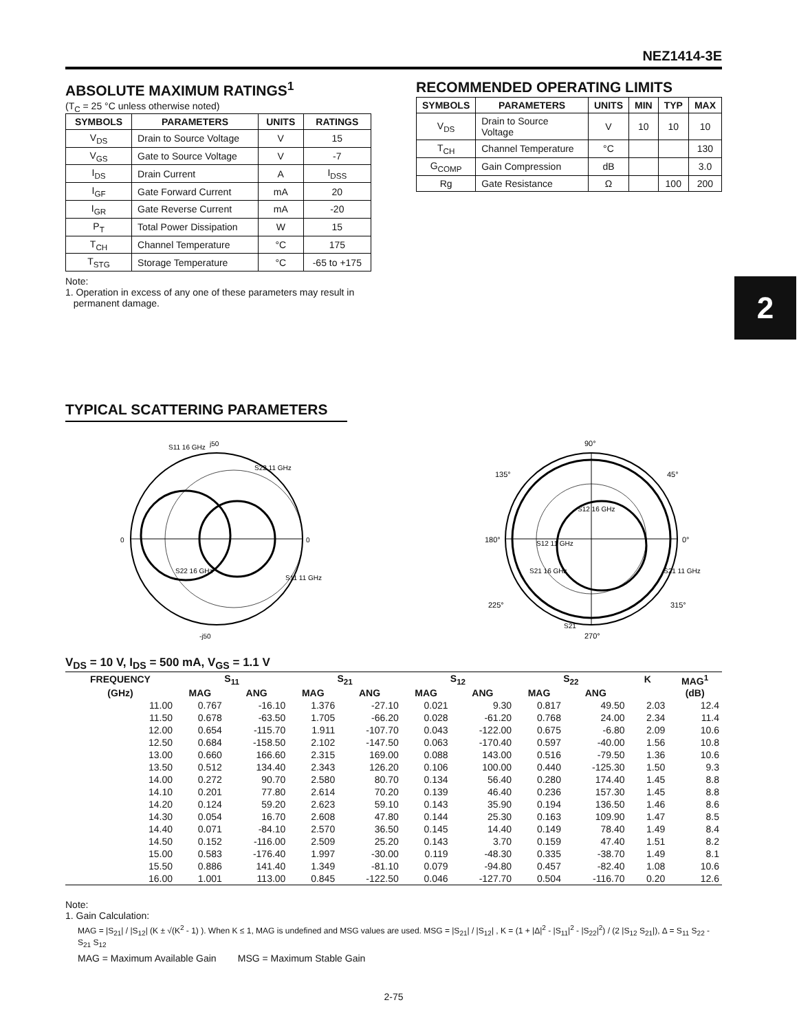NEZ1414-3E
2
ABSOLUTE MAXIMUM RATINGS<sup>1</sup>
(T<sub>C</sub> = 25 °C unless otherwise noted)
| SYMBOLS | PARAMETERS | UNITS | RATINGS |
| --- | --- | --- | --- |
| V<sub>DS</sub> | Drain to Source Voltage | V | 15 |
| V<sub>GS</sub> | Gate to Source Voltage | V | -7 |
| I<sub>DS</sub> | Drain Current | A | I<sub>DSS</sub> |
| I<sub>GF</sub> | Gate Forward Current | mA | 20 |
| I<sub>GR</sub> | Gate Reverse Current | mA | -20 |
| P<sub>T</sub> | Total Power Dissipation | W | 15 |
| T<sub>CH</sub> | Channel Temperature | °C | 175 |
| T<sub>STG</sub> | Storage Temperature | °C | -65 to +175 |
Note:
1. Operation in excess of any one of these parameters may result in
permanent damage.
RECOMMENDED OPERATING LIMITS
| SYMBOLS | PARAMETERS | UNITS | MIN | TYP | MAX |
| --- | --- | --- | --- | --- | --- |
| V<sub>DS</sub> | Drain to Source Voltage | V | 10 | 10 | 10 |
| T<sub>CH</sub> | Channel Temperature | °C | | | 130 |
| G<sub>COMP</sub> | Gain Compression | dB | | | 3.0 |
| Rg | Gate Resistance | Ω | | 100 | 200 |
TYPICAL SCATTERING PARAMETERS
S11 16 GHz
j50
S22 11 GHz
S22 16 GHz
S11 11 GHz
0
0
-j50
90°
180°
0°
270°
135°
45°
225°
315°
S12 16 GHz
S12 11 GHz
S21 16 GHz
S21 11 GHz
S21
V<sub>DS</sub> = 10 V, I<sub>DS</sub> = 500 mA, V<sub>GS</sub> = 1.1 V
| FREQUENCY | S<sub>11</sub> | | S<sub>21</sub> | | S<sub>12</sub> | | S<sub>22</sub> | | K | MAG<sup>1</sup> |
| --- | --- | --- | --- | --- | --- | --- | --- | --- | --- | --- |
| (GHz) | MAG | ANG | MAG | ANG | MAG | ANG | MAG | ANG | | (dB) |
| 11.00 | 0.767 | -16.10 | 1.376 | -27.10 | 0.021 | 9.30 | 0.817 | 49.50 | 2.03 | 12.4 |
| 11.50 | 0.678 | -63.50 | 1.705 | -66.20 | 0.028 | -61.20 | 0.768 | 24.00 | 2.34 | 11.4 |
| 12.00 | 0.654 | -115.70 | 1.911 | -107.70 | 0.043 | -122.00 | 0.675 | -6.80 | 2.09 | 10.6 |
| 12.50 | 0.684 | -158.50 | 2.102 | -147.50 | 0.063 | -170.40 | 0.597 | -40.00 | 1.56 | 10.8 |
| 13.00 | 0.660 | 166.60 | 2.315 | 169.00 | 0.088 | 143.00 | 0.516 | -79.50 | 1.36 | 10.6 |
| 13.50 | 0.512 | 134.40 | 2.343 | 126.20 | 0.106 | 100.00 | 0.440 | -125.30 | 1.50 | 9.3 |
| 14.00 | 0.272 | 90.70 | 2.580 | 80.70 | 0.134 | 56.40 | 0.280 | 174.40 | 1.45 | 8.8 |
| 14.10 | 0.201 | 77.80 | 2.614 | 70.20 | 0.139 | 46.40 | 0.236 | 157.30 | 1.45 | 8.8 |
| 14.20 | 0.124 | 59.20 | 2.623 | 59.10 | 0.143 | 35.90 | 0.194 | 136.50 | 1.46 | 8.6 |
| 14.30 | 0.054 | 16.70 | 2.608 | 47.80 | 0.144 | 25.30 | 0.163 | 109.90 | 1.47 | 8.5 |
| 14.40 | 0.071 | -84.10 | 2.570 | 36.50 | 0.145 | 14.40 | 0.149 | 78.40 | 1.49 | 8.4 |
| 14.50 | 0.152 | -116.00 | 2.509 | 25.20 | 0.143 | 3.70 | 0.159 | 47.40 | 1.51 | 8.2 |
| 15.00 | 0.583 | -176.40 | 1.997 | -30.00 | 0.119 | -48.30 | 0.335 | -38.70 | 1.49 | 8.1 |
| 15.50 | 0.886 | 141.40 | 1.349 | -81.10 | 0.079 | -94.80 | 0.457 | -82.40 | 1.08 | 10.6 |
| 16.00 | 1.001 | 113.00 | 0.845 | -122.50 | 0.046 | -127.70 | 0.504 | -116.70 | 0.20 | 12.6 |
Note:
1. Gain Calculation:
MAG = |S<sub>21</sub>| / |S<sub>12</sub>| (K ± √(K<sup>2</sup> - 1) ). When K ≤ 1, MAG is undefined and MSG values are used. MSG = |S<sub>21</sub>| / |S<sub>12</sub>| , K = (1 + |Δ|<sup>2</sup> - |S<sub>11</sub>|<sup>2</sup> - |S<sub>22</sub>|<sup>2</sup>) / (2 |S<sub>12</sub> S<sub>21</sub>|), Δ = S<sub>11</sub> S<sub>22</sub> - S<sub>21</sub> S<sub>12</sub>
MAG = Maximum Available Gain MSG = Maximum Stable Gain
2-75